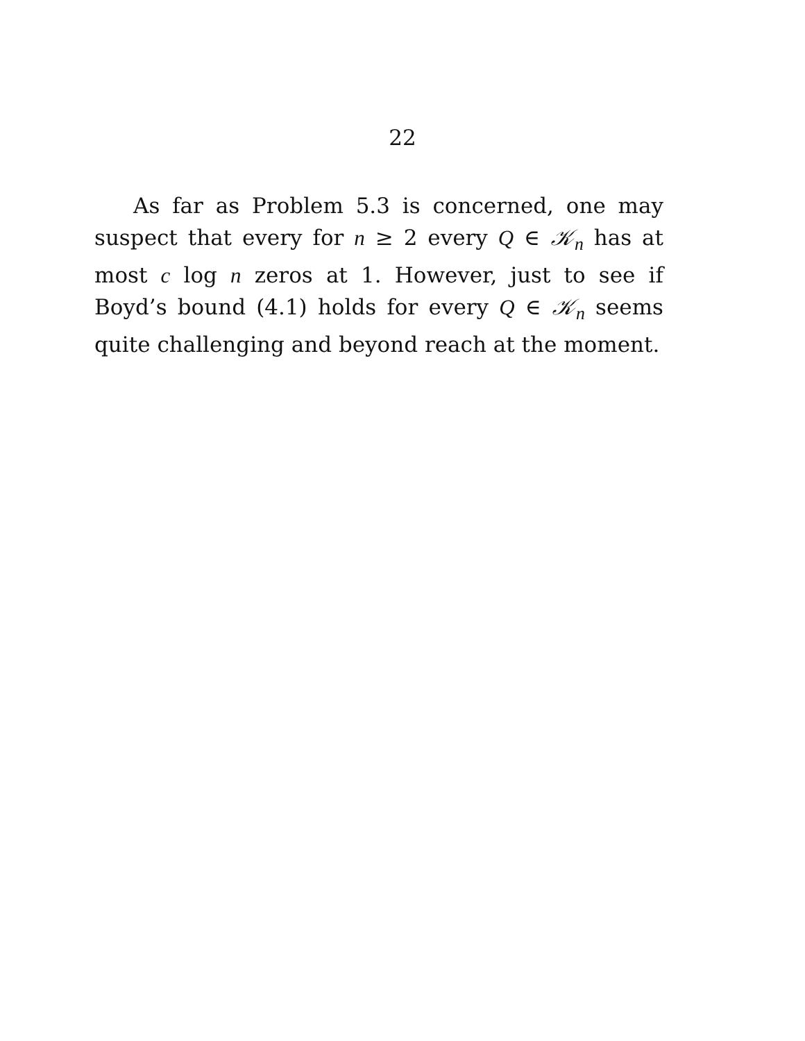22
As far as Problem 5.3 is concerned, one may suspect that every for n ≥ 2 every Q ∈ 𝒦<sub>n</sub> has at most c log n zeros at 1. However, just to see if Boyd’s bound (4.1) holds for every Q ∈ 𝒦<sub>n</sub> seems quite challenging and beyond reach at the moment.